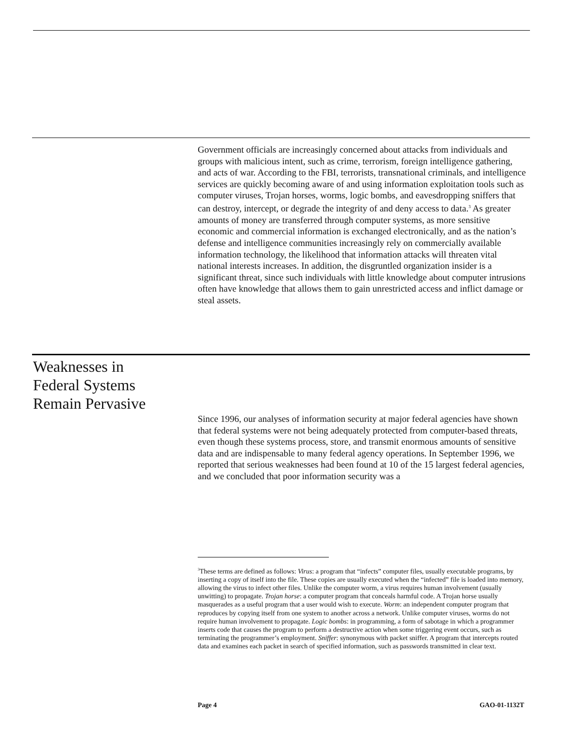Government officials are increasingly concerned about attacks from individuals and groups with malicious intent, such as crime, terrorism, foreign intelligence gathering, and acts of war. According to the FBI, terrorists, transnational criminals, and intelligence services are quickly becoming aware of and using information exploitation tools such as computer viruses, Trojan horses, worms, logic bombs, and eavesdropping sniffers that can destroy, intercept, or degrade the integrity of and deny access to data.<sup>3</sup> As greater amounts of money are transferred through computer systems, as more sensitive economic and commercial information is exchanged electronically, and as the nation’s defense and intelligence communities increasingly rely on commercially available information technology, the likelihood that information attacks will threaten vital national interests increases. In addition, the disgruntled organization insider is a significant threat, since such individuals with little knowledge about computer intrusions often have knowledge that allows them to gain unrestricted access and inflict damage or steal assets.
Weaknesses in
Federal Systems
Remain Pervasive
Since 1996, our analyses of information security at major federal agencies have shown that federal systems were not being adequately protected from computer-based threats, even though these systems process, store, and transmit enormous amounts of sensitive data and are indispensable to many federal agency operations. In September 1996, we reported that serious weaknesses had been found at 10 of the 15 largest federal agencies, and we concluded that poor information security was a
<sup>3</sup> These terms are defined as follows: Virus: a program that “infects” computer files, usually executable programs, by inserting a copy of itself into the file. These copies are usually executed when the “infected” file is loaded into memory, allowing the virus to infect other files. Unlike the computer worm, a virus requires human involvement (usually unwitting) to propagate. Trojan horse: a computer program that conceals harmful code. A Trojan horse usually masquerades as a useful program that a user would wish to execute. Worm: an independent computer program that reproduces by copying itself from one system to another across a network. Unlike computer viruses, worms do not require human involvement to propagate. Logic bombs: in programming, a form of sabotage in which a programmer inserts code that causes the program to perform a destructive action when some triggering event occurs, such as terminating the programmer’s employment. Sniffer: synonymous with packet sniffer. A program that intercepts routed data and examines each packet in search of specified information, such as passwords transmitted in clear text.
Page 4 GAO-01-1132T